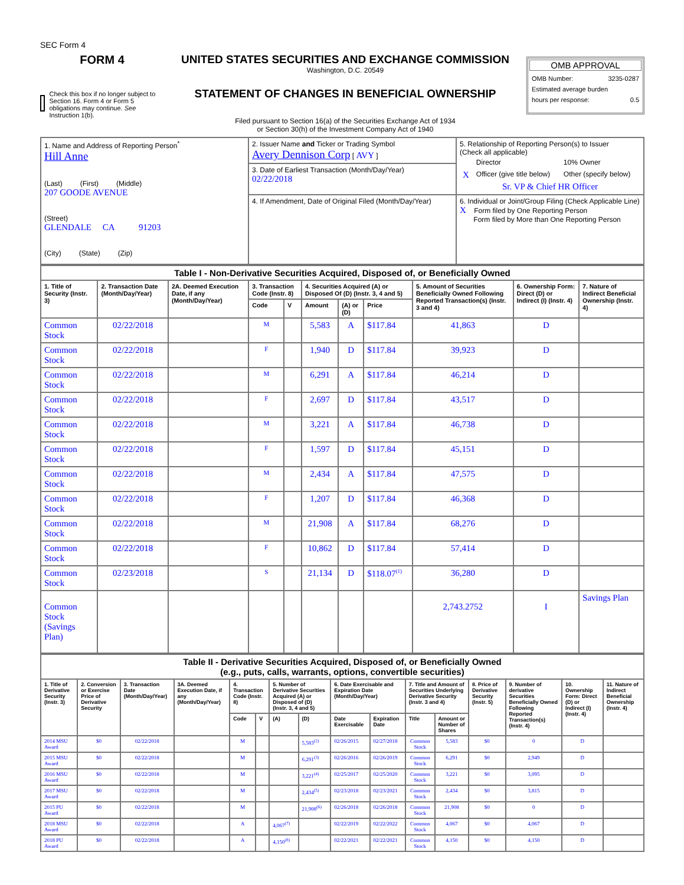SEC Form 4
FORM 4
Check this box if no longer subject to Section 16. Form 4 or Form 5 obligations may continue. See Instruction 1(b).
UNITED STATES SECURITIES AND EXCHANGE COMMISSION
Washington, D.C. 20549
STATEMENT OF CHANGES IN BENEFICIAL OWNERSHIP
Filed pursuant to Section 16(a) of the Securities Exchange Act of 1934
or Section 30(h) of the Investment Company Act of 1940
OMB APPROVAL
OMB Number: 3235-0287
Estimated average burden
hours per response: 0.5
| 1. Name and Address of Reporting Person<sup>*</sup> Hill Anne (Last) (First) (Middle) 207 GOODE AVENUE (Street) GLENDALE CA 91203 (City) (State) (Zip) | 2. Issuer Name and Ticker or Trading Symbol Avery Dennison Corp [ AVY ] | 5. Relationship of Reporting Person(s) to Issuer (Check all applicable) / / Director / 10% Owner / / X / Officer (give title below) / Other (specify below) / Sr. VP & Chief HR Officer |
| | 3. Date of Earliest Transaction (Month/Day/Year) 02/22/2018 | |
| | 4. If Amendment, Date of Original Filed (Month/Day/Year) | 6. Individual or Joint/Group Filing (Check Applicable Line) X Form filed by One Reporting Person Form filed by More than One Reporting Person |
| Table I - Non-Derivative Securities Acquired, Disposed of, or Beneficially Owned | | | | | | | | | | |
| --- | --- | --- | --- | --- | --- | --- | --- | --- | --- | --- |
| 1. Title of Security (Instr. 3) | 2. Transaction Date (Month/Day/Year) | 2A. Deemed Execution Date, if any (Month/Day/Year) | 3. Transaction Code (Instr. 8) | | 4. Securities Acquired (A) or Disposed Of (D) (Instr. 3, 4 and 5) | | | 5. Amount of Securities Beneficially Owned Following Reported Transaction(s) (Instr. 3 and 4) | 6. Ownership Form: Direct (D) or Indirect (I) (Instr. 4) | 7. Nature of Indirect Beneficial Ownership (Instr. 4) |
| | | | Code | V | Amount | (A) or (D) | Price | | | |
| Common Stock | 02/22/2018 | | M | | 5,583 | A | $117.84 | 41,863 | D | |
| Common Stock | 02/22/2018 | | F | | 1,940 | D | $117.84 | 39,923 | D | |
| Common Stock | 02/22/2018 | | M | | 6,291 | A | $117.84 | 46,214 | D | |
| Common Stock | 02/22/2018 | | F | | 2,697 | D | $117.84 | 43,517 | D | |
| Common Stock | 02/22/2018 | | M | | 3,221 | A | $117.84 | 46,738 | D | |
| Common Stock | 02/22/2018 | | F | | 1,597 | D | $117.84 | 45,151 | D | |
| Common Stock | 02/22/2018 | | M | | 2,434 | A | $117.84 | 47,575 | D | |
| Common Stock | 02/22/2018 | | F | | 1,207 | D | $117.84 | 46,368 | D | |
| Common Stock | 02/22/2018 | | M | | 21,908 | A | $117.84 | 68,276 | D | |
| Common Stock | 02/22/2018 | | F | | 10,862 | D | $117.84 | 57,414 | D | |
| Common Stock | 02/23/2018 | | S | | 21,134 | D | $118.07<sup>(1)</sup> | 36,280 | D | |
| Common Stock (Savings Plan) | | | | | | | | 2,743.2752 | I | Savings Plan |
| Table II - Derivative Securities Acquired, Disposed of, or Beneficially Owned (e.g., puts, calls, warrants, options, convertible securities) | | | | | | | | | | | | | | | |
| --- | --- | --- | --- | --- | --- | --- | --- | --- | --- | --- | --- | --- | --- | --- | --- |
| 1. Title of Derivative Security (Instr. 3) | 2. Conversion or Exercise Price of Derivative Security | 3. Transaction Date (Month/Day/Year) | 3A. Deemed Execution Date, if any (Month/Day/Year) | 4. Transaction Code (Instr. 8) | | 5. Number of Derivative Securities Acquired (A) or Disposed of (D) (Instr. 3, 4 and 5) | | 6. Date Exercisable and Expiration Date (Month/Day/Year) | | 7. Title and Amount of Securities Underlying Derivative Security (Instr. 3 and 4) | | 8. Price of Derivative Security (Instr. 5) | 9. Number of derivative Securities Beneficially Owned Following Reported Transaction(s) (Instr. 4) | 10. Ownership Form: Direct (D) or Indirect (I) (Instr. 4) | 11. Nature of Indirect Beneficial Ownership (Instr. 4) |
| | | | | Code | V | (A) | (D) | Date Exercisable | Expiration Date | Title | Amount or Number of Shares | | | | |
| 2014 MSU Award | $0 | 02/22/2018 | | M | | | 5,583<sup>(2)</sup> | 02/26/2015 | 02/27/2018 | Common Stock | 5,583 | $0 | 0 | D | |
| 2015 MSU Award | $0 | 02/22/2018 | | M | | | 6,291<sup>(3)</sup> | 02/26/2016 | 02/26/2019 | Common Stock | 6,291 | $0 | 2,949 | D | |
| 2016 MSU Award | $0 | 02/22/2018 | | M | | | 3,221<sup>(4)</sup> | 02/25/2017 | 02/25/2020 | Common Stock | 3,221 | $0 | 3,095 | D | |
| 2017 MSU Award | $0 | 02/22/2018 | | M | | | 2,434<sup>(5)</sup> | 02/23/2018 | 02/23/2021 | Common Stock | 2,434 | $0 | 3,815 | D | |
| 2015 PU Award | $0 | 02/22/2018 | | M | | | 21,908<sup>(6)</sup> | 02/26/2018 | 02/26/2018 | Common Stock | 21,908 | $0 | 0 | D | |
| 2018 MSU Award | $0 | 02/22/2018 | | A | | 4,067<sup>(7)</sup> | | 02/22/2019 | 02/22/2022 | Common Stock | 4,067 | $0 | 4,067 | D | |
| 2018 PU Award | $0 | 02/22/2018 | | A | | 4,150<sup>(8)</sup> | | 02/22/2021 | 02/22/2021 | Common Stock | 4,150 | $0 | 4,150 | D | |